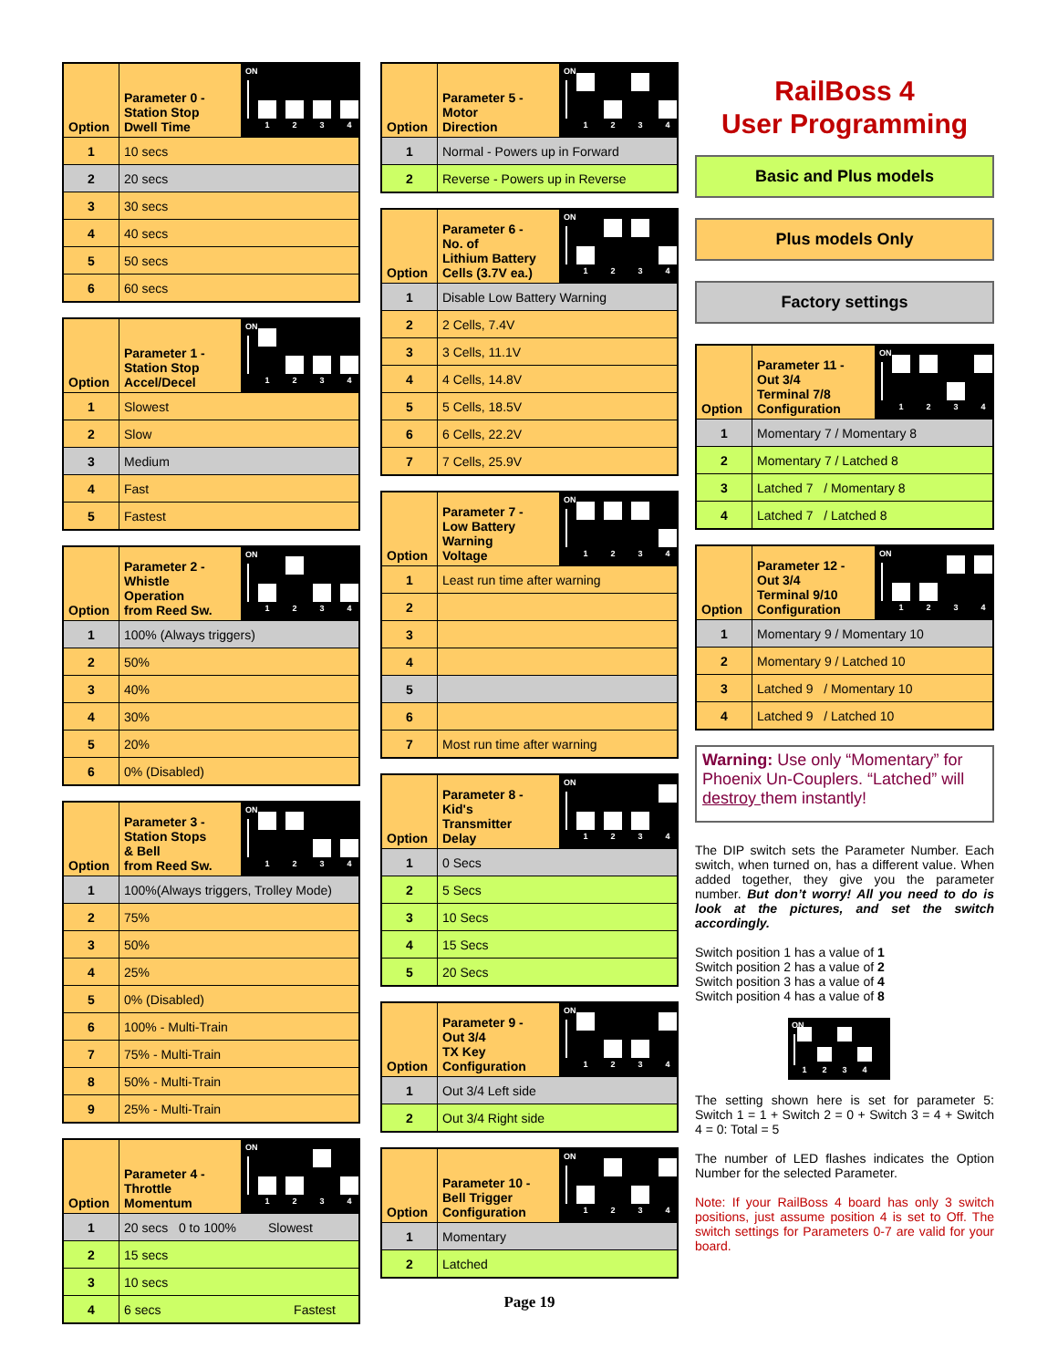| Option | Parameter 0 - Station Stop Dwell Time | ON 1 2 3 4 |
| --- | --- | --- |
| 1 | 10 secs | |
| 2 | 20 secs | |
| 3 | 30 secs | |
| 4 | 40 secs | |
| 5 | 50 secs | |
| 6 | 60 secs | |
| Option | Parameter 1 - Station Stop Accel/Decel | ON 1 2 3 4 |
| --- | --- | --- |
| 1 | Slowest | |
| 2 | Slow | |
| 3 | Medium | |
| 4 | Fast | |
| 5 | Fastest | |
| Option | Parameter 2 - Whistle Operation from Reed Sw. | ON 1 2 3 4 |
| --- | --- | --- |
| 1 | 100% (Always triggers) | |
| 2 | 50% | |
| 3 | 40% | |
| 4 | 30% | |
| 5 | 20% | |
| 6 | 0% (Disabled) | |
| Option | Parameter 3 - Station Stops & Bell from Reed Sw. | ON 1 2 3 4 |
| --- | --- | --- |
| 1 | 100%(Always triggers, Trolley Mode) | |
| 2 | 75% | |
| 3 | 50% | |
| 4 | 25% | |
| 5 | 0% (Disabled) | |
| 6 | 100% - Multi-Train | |
| 7 | 75% - Multi-Train | |
| 8 | 50% - Multi-Train | |
| 9 | 25% - Multi-Train | |
| Option | Parameter 4 - Throttle Momentum | ON 1 2 3 4 |
| --- | --- | --- |
| 1 | 20 secs 0 to 100% Slowest | |
| 2 | 15 secs | |
| 3 | 10 secs | |
| 4 | 6 secs Fastest | |
| Option | Parameter 5 - Motor Direction | ON 1 2 3 4 |
| --- | --- | --- |
| 1 | Normal - Powers up in Forward | |
| 2 | Reverse - Powers up in Reverse | |
| Option | Parameter 6 - No. of Lithium Battery Cells (3.7V ea.) | ON 1 2 3 4 |
| --- | --- | --- |
| 1 | Disable Low Battery Warning | |
| 2 | 2 Cells, 7.4V | |
| 3 | 3 Cells, 11.1V | |
| 4 | 4 Cells, 14.8V | |
| 5 | 5 Cells, 18.5V | |
| 6 | 6 Cells, 22.2V | |
| 7 | 7 Cells, 25.9V | |
| Option | Parameter 7 - Low Battery Warning Voltage | ON 1 2 3 4 |
| --- | --- | --- |
| 1 | Least run time after warning | |
| 2 | | |
| 3 | | |
| 4 | | |
| 5 | | |
| 6 | | |
| 7 | Most run time after warning | |
| Option | Parameter 8 - Kid's Transmitter Delay | ON 1 2 3 4 |
| --- | --- | --- |
| 1 | 0 Secs | |
| 2 | 5 Secs | |
| 3 | 10 Secs | |
| 4 | 15 Secs | |
| 5 | 20 Secs | |
| Option | Parameter 9 - Out 3/4 TX Key Configuration | ON 1 2 3 4 |
| --- | --- | --- |
| 1 | Out 3/4 Left side | |
| 2 | Out 3/4 Right side | |
| Option | Parameter 10 - Bell Trigger Configuration | ON 1 2 3 4 |
| --- | --- | --- |
| 1 | Momentary | |
| 2 | Latched | |
Page 19
RailBoss 4
User Programming
Basic and Plus models
Plus models Only
Factory settings
| Option | Parameter 11 - Out 3/4 Terminal 7/8 Configuration | ON 1 2 3 4 |
| --- | --- | --- |
| 1 | Momentary 7 / Momentary 8 | |
| 2 | Momentary 7 / Latched 8 | |
| 3 | Latched 7 / Momentary 8 | |
| 4 | Latched 7 / Latched 8 | |
| Option | Parameter 12 - Out 3/4 Terminal 9/10 Configuration | ON 1 2 3 4 |
| --- | --- | --- |
| 1 | Momentary 9 / Momentary 10 | |
| 2 | Momentary 9 / Latched 10 | |
| 3 | Latched 9 / Momentary 10 | |
| 4 | Latched 9 / Latched 10 | |
Warning: Use only “Momentary” for Phoenix Un-Couplers. “Latched” will destroy them instantly!
The DIP switch sets the Parameter Number. Each switch, when turned on, has a different value. When added together, they give you the parameter number. But don’t worry! All you need to do is look at the pictures, and set the switch accordingly.
Switch position 1 has a value of 1
Switch position 2 has a value of 2
Switch position 3 has a value of 4
Switch position 4 has a value of 8
ON
1 2 3 4
The setting shown here is set for parameter 5: Switch 1 = 1 + Switch 2 = 0 + Switch 3 = 4 + Switch 4 = 0: Total = 5
The number of LED flashes indicates the Option Number for the selected Parameter.
Note: If your RailBoss 4 board has only 3 switch positions, just assume position 4 is set to Off. The switch settings for Parameters 0-7 are valid for your board.